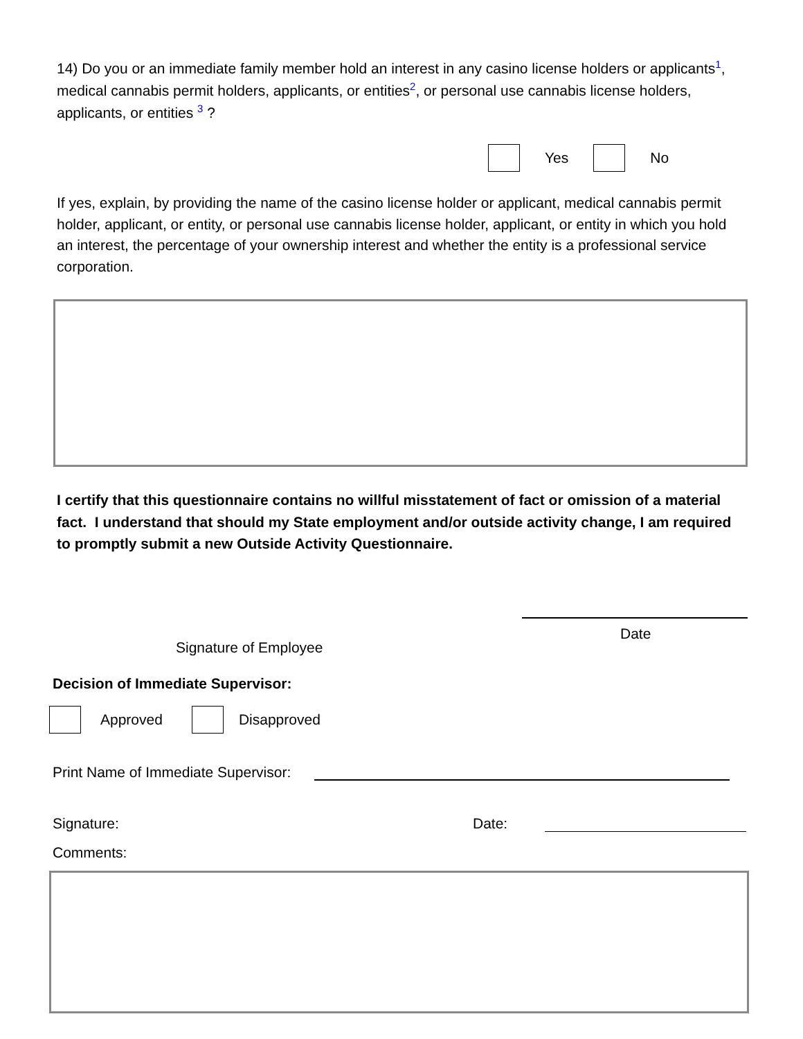14) Do you or an immediate family member hold an interest in any casino license holders or applicants<sup>1</sup>, medical cannabis permit holders, applicants, or entities<sup>2</sup>, or personal use cannabis license holders, applicants, or entities <sup>3</sup> ?
Yes No
If yes, explain, by providing the name of the casino license holder or applicant, medical cannabis permit holder, applicant, or entity, or personal use cannabis license holder, applicant, or entity in which you hold an interest, the percentage of your ownership interest and whether the entity is a professional service corporation.
I certify that this questionnaire contains no willful misstatement of fact or omission of a material fact. I understand that should my State employment and/or outside activity change, I am required to promptly submit a new Outside Activity Questionnaire.
Signature of Employee
Date
Decision of Immediate Supervisor:
Approved Disapproved
Print Name of Immediate Supervisor:
Signature: Date:
Comments: